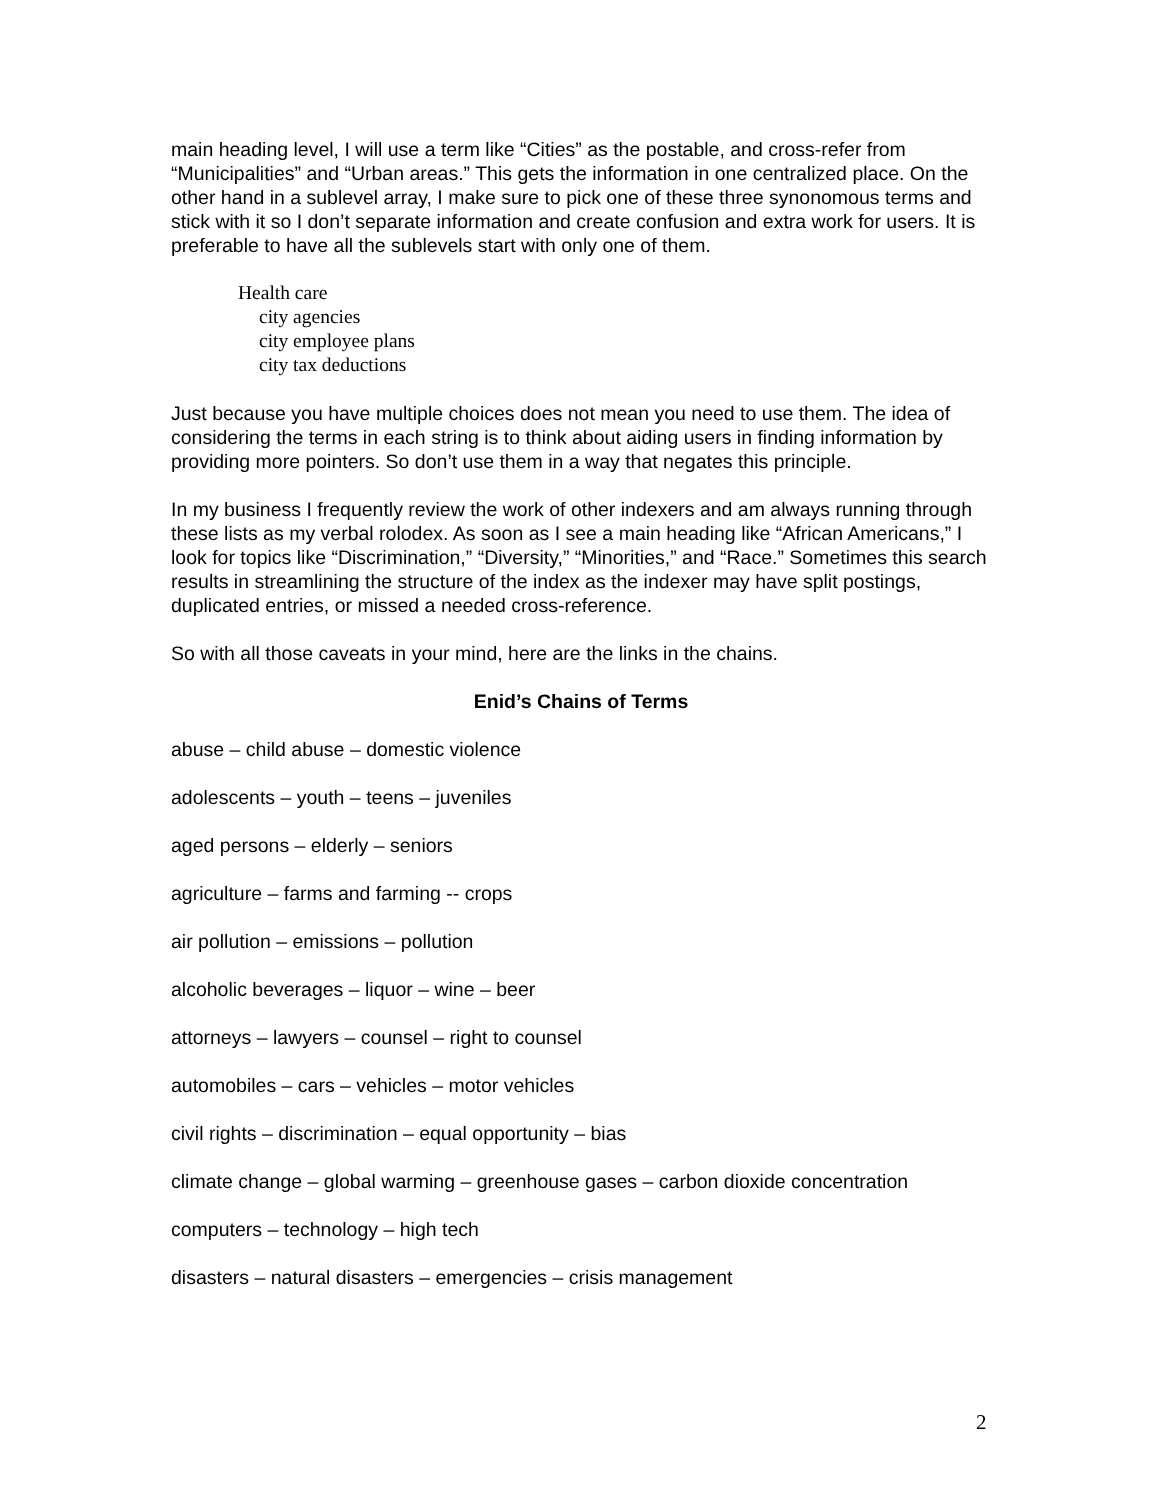main heading level, I will use a term like “Cities” as the postable, and cross-refer from “Municipalities” and “Urban areas.” This gets the information in one centralized place. On the other hand in a sublevel array, I make sure to pick one of these three synonomous terms and stick with it so I don’t separate information and create confusion and extra work for users. It is preferable to have all the sublevels start with only one of them.
Health care
city agencies
city employee plans
city tax deductions
Just because you have multiple choices does not mean you need to use them. The idea of considering the terms in each string is to think about aiding users in finding information by providing more pointers. So don’t use them in a way that negates this principle.
In my business I frequently review the work of other indexers and am always running through these lists as my verbal rolodex. As soon as I see a main heading like “African Americans,” I look for topics like “Discrimination,” “Diversity,” “Minorities,” and “Race.” Sometimes this search results in streamlining the structure of the index as the indexer may have split postings, duplicated entries, or missed a needed cross-reference.
So with all those caveats in your mind, here are the links in the chains.
Enid’s Chains of Terms
abuse – child abuse – domestic violence
adolescents – youth – teens – juveniles
aged persons – elderly – seniors
agriculture – farms and farming -- crops
air pollution – emissions – pollution
alcoholic beverages – liquor – wine – beer
attorneys – lawyers – counsel – right to counsel
automobiles – cars – vehicles – motor vehicles
civil rights – discrimination – equal opportunity – bias
climate change – global warming – greenhouse gases – carbon dioxide concentration
computers – technology – high tech
disasters – natural disasters – emergencies – crisis management
2